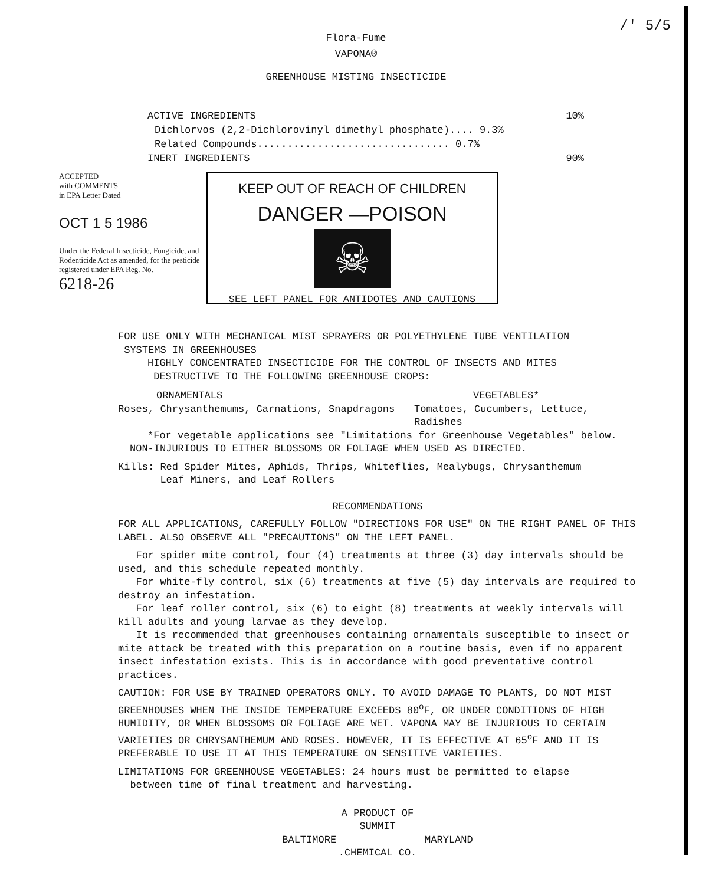/' 5/5
Flora-Fume
VAPONA®
GREENHOUSE MISTING INSECTICIDE
ACTIVE INGREDIENTS 10%
Dichlorvos (2,2-Dichlorovinyl dimethyl phosphate).... 9.3%
Related Compounds................................ 0.7%
INERT INGREDIENTS 90%
ACCEPTED
with COMMENTS
in EPA Letter Dated
OCT 1 5 1986
Under the Federal Insecticide, Fungicide, and Rodenticide Act as amended, for the pesticide registered under EPA Reg. No.
6218-26
KEEP OUT OF REACH OF CHILDREN
DANGER —POISON
☠
SEE LEFT PANEL FOR ANTIDOTES AND CAUTIONS
FOR USE ONLY WITH MECHANICAL MIST SPRAYERS OR POLYETHYLENE TUBE VENTILATION
SYSTEMS IN GREENHOUSES
HIGHLY CONCENTRATED INSECTICIDE FOR THE CONTROL OF INSECTS AND MITES
DESTRUCTIVE TO THE FOLLOWING GREENHOUSE CROPS:
ORNAMENTALS
Roses, Chrysanthemums, Carnations, Snapdragons
VEGETABLES*
Tomatoes, Cucumbers, Lettuce, Radishes
*For vegetable applications see "Limitations for Greenhouse Vegetables" below.
NON-INJURIOUS TO EITHER BLOSSOMS OR FOLIAGE WHEN USED AS DIRECTED.
Kills: Red Spider Mites, Aphids, Thrips, Whiteflies, Mealybugs, Chrysanthemum
Leaf Miners, and Leaf Rollers
RECOMMENDATIONS
FOR ALL APPLICATIONS, CAREFULLY FOLLOW "DIRECTIONS FOR USE" ON THE RIGHT PANEL OF THIS LABEL. ALSO OBSERVE ALL "PRECAUTIONS" ON THE LEFT PANEL.
For spider mite control, four (4) treatments at three (3) day intervals should be used, and this schedule repeated monthly.
For white-fly control, six (6) treatments at five (5) day intervals are required to destroy an infestation.
For leaf roller control, six (6) to eight (8) treatments at weekly intervals will kill adults and young larvae as they develop.
It is recommended that greenhouses containing ornamentals susceptible to insect or mite attack be treated with this preparation on a routine basis, even if no apparent insect infestation exists. This is in accordance with good preventative control practices.
CAUTION: FOR USE BY TRAINED OPERATORS ONLY. TO AVOID DAMAGE TO PLANTS, DO NOT MIST GREENHOUSES WHEN THE INSIDE TEMPERATURE EXCEEDS 80<sup>o</sup>F, OR UNDER CONDITIONS OF HIGH HUMIDITY, OR WHEN BLOSSOMS OR FOLIAGE ARE WET. VAPONA MAY BE INJURIOUS TO CERTAIN VARIETIES OR CHRYSANTHEMUM AND ROSES. HOWEVER, IT IS EFFECTIVE AT 65<sup>o</sup>F AND IT IS PREFERABLE TO USE IT AT THIS TEMPERATURE ON SENSITIVE VARIETIES.
LIMITATIONS FOR GREENHOUSE VEGETABLES: 24 hours must be permitted to elapse
between time of final treatment and harvesting.
A PRODUCT OF
SUMMIT
BALTIMORE MARYLAND
.CHEMICAL CO.